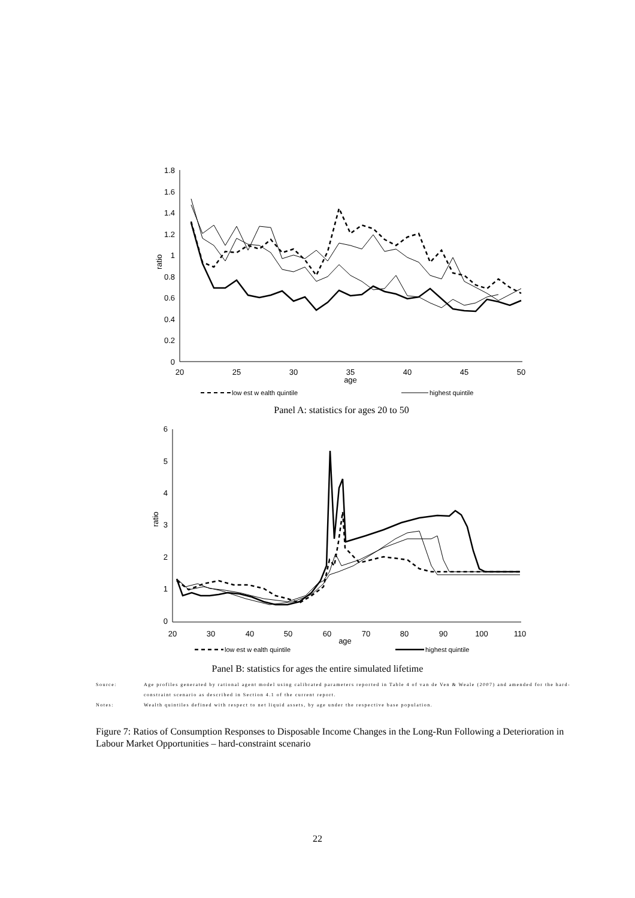1.8
1.6
1.4
1.2
1
0.8
0.6
0.4
0.2
0
ratio
20
25
30
35
age
40
45
50
low est w ealth quintile
highest quintile
Panel A: statistics for ages 20 to 50
6
5
4
3
2
1
0
ratio
20
30
40
50
60
70
age
80
90
100
110
low est w ealth quintile
highest quintile
Panel B: statistics for ages the entire simulated lifetime
Source: Age profiles generated by rational agent model using calibrated parameters reported in Table 4 of van de Ven & Weale (2007) and amended for the hard-constraint scenario as described in Section 4.1 of the current report.
Notes: Wealth quintiles defined with respect to net liquid assets, by age under the respective base population.
Figure 7: Ratios of Consumption Responses to Disposable Income Changes in the Long-Run Following a Deterioration in Labour Market Opportunities – hard-constraint scenario
22